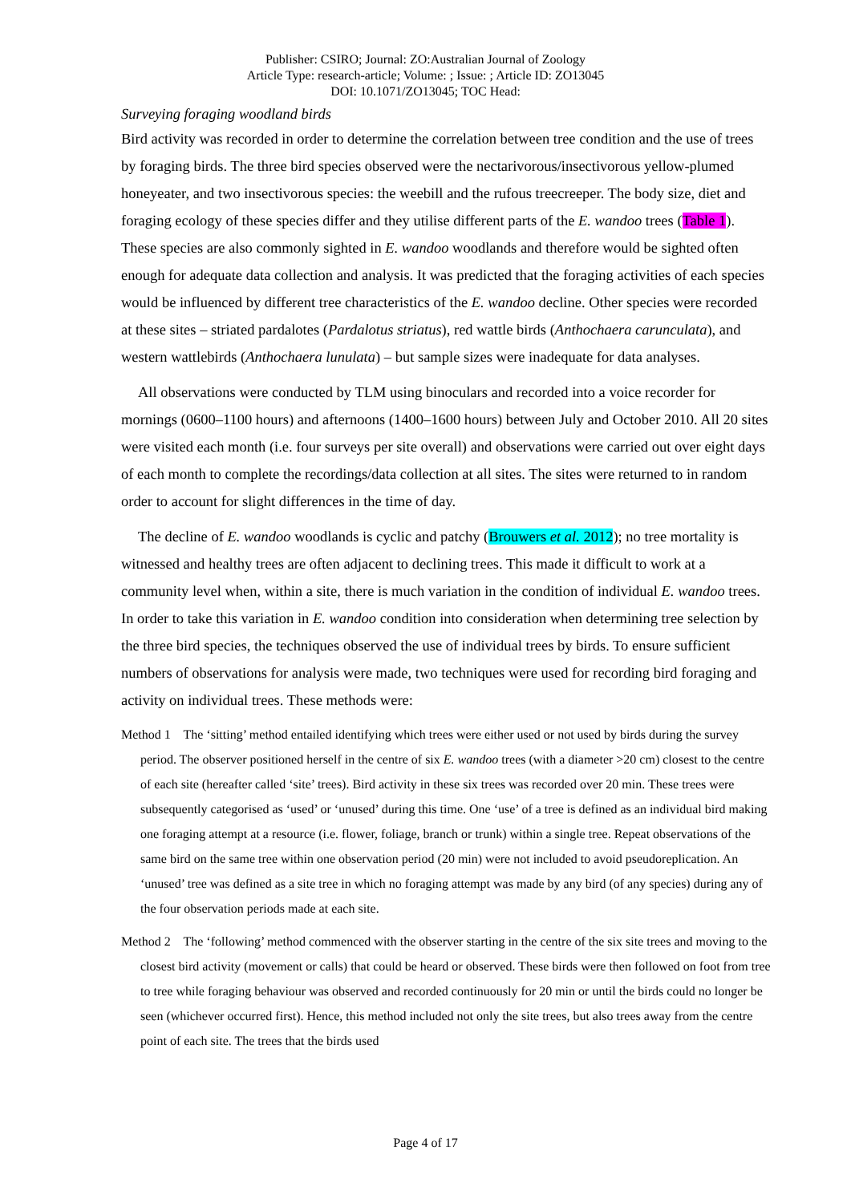Publisher: CSIRO; Journal: ZO:Australian Journal of Zoology
Article Type: research-article; Volume: ; Issue: ; Article ID: ZO13045
DOI: 10.1071/ZO13045; TOC Head:
Surveying foraging woodland birds
Bird activity was recorded in order to determine the correlation between tree condition and the use of trees by foraging birds. The three bird species observed were the nectarivorous/insectivorous yellow-plumed honeyeater, and two insectivorous species: the weebill and the rufous treecreeper. The body size, diet and foraging ecology of these species differ and they utilise different parts of the E. wandoo trees (Table 1). These species are also commonly sighted in E. wandoo woodlands and therefore would be sighted often enough for adequate data collection and analysis. It was predicted that the foraging activities of each species would be influenced by different tree characteristics of the E. wandoo decline. Other species were recorded at these sites – striated pardalotes (Pardalotus striatus), red wattle birds (Anthochaera carunculata), and western wattlebirds (Anthochaera lunulata) – but sample sizes were inadequate for data analyses.
All observations were conducted by TLM using binoculars and recorded into a voice recorder for mornings (0600–1100 hours) and afternoons (1400–1600 hours) between July and October 2010. All 20 sites were visited each month (i.e. four surveys per site overall) and observations were carried out over eight days of each month to complete the recordings/data collection at all sites. The sites were returned to in random order to account for slight differences in the time of day.
The decline of E. wandoo woodlands is cyclic and patchy (Brouwers et al. 2012); no tree mortality is witnessed and healthy trees are often adjacent to declining trees. This made it difficult to work at a community level when, within a site, there is much variation in the condition of individual E. wandoo trees. In order to take this variation in E. wandoo condition into consideration when determining tree selection by the three bird species, the techniques observed the use of individual trees by birds. To ensure sufficient numbers of observations for analysis were made, two techniques were used for recording bird foraging and activity on individual trees. These methods were:
Method 1 The ‘sitting’ method entailed identifying which trees were either used or not used by birds during the survey period. The observer positioned herself in the centre of six E. wandoo trees (with a diameter >20 cm) closest to the centre of each site (hereafter called ‘site’ trees). Bird activity in these six trees was recorded over 20 min. These trees were subsequently categorised as ‘used’ or ‘unused’ during this time. One ‘use’ of a tree is defined as an individual bird making one foraging attempt at a resource (i.e. flower, foliage, branch or trunk) within a single tree. Repeat observations of the same bird on the same tree within one observation period (20 min) were not included to avoid pseudoreplication. An ‘unused’ tree was defined as a site tree in which no foraging attempt was made by any bird (of any species) during any of the four observation periods made at each site.
Method 2 The ‘following’ method commenced with the observer starting in the centre of the six site trees and moving to the closest bird activity (movement or calls) that could be heard or observed. These birds were then followed on foot from tree to tree while foraging behaviour was observed and recorded continuously for 20 min or until the birds could no longer be seen (whichever occurred first). Hence, this method included not only the site trees, but also trees away from the centre point of each site. The trees that the birds used
Page 4 of 17